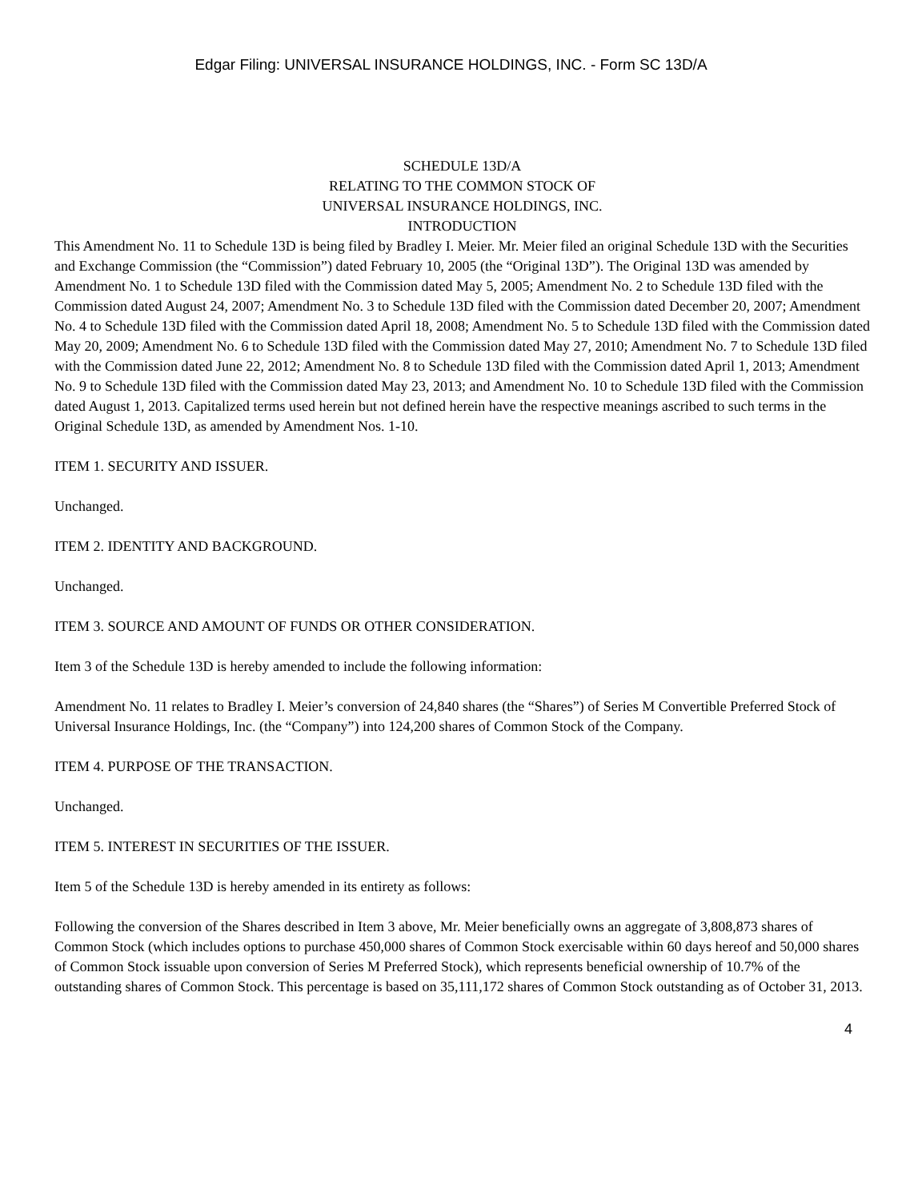Edgar Filing: UNIVERSAL INSURANCE HOLDINGS, INC. - Form SC 13D/A
SCHEDULE 13D/A
RELATING TO THE COMMON STOCK OF
UNIVERSAL INSURANCE HOLDINGS, INC.
INTRODUCTION
This Amendment No. 11 to Schedule 13D is being filed by Bradley I. Meier. Mr. Meier filed an original Schedule 13D with the Securities and Exchange Commission (the “Commission”) dated February 10, 2005 (the “Original 13D”). The Original 13D was amended by Amendment No. 1 to Schedule 13D filed with the Commission dated May 5, 2005; Amendment No. 2 to Schedule 13D filed with the Commission dated August 24, 2007; Amendment No. 3 to Schedule 13D filed with the Commission dated December 20, 2007; Amendment No. 4 to Schedule 13D filed with the Commission dated April 18, 2008; Amendment No. 5 to Schedule 13D filed with the Commission dated May 20, 2009; Amendment No. 6 to Schedule 13D filed with the Commission dated May 27, 2010; Amendment No. 7 to Schedule 13D filed with the Commission dated June 22, 2012; Amendment No. 8 to Schedule 13D filed with the Commission dated April 1, 2013; Amendment No. 9 to Schedule 13D filed with the Commission dated May 23, 2013; and Amendment No. 10 to Schedule 13D filed with the Commission dated August 1, 2013. Capitalized terms used herein but not defined herein have the respective meanings ascribed to such terms in the Original Schedule 13D, as amended by Amendment Nos. 1-10.
ITEM 1. SECURITY AND ISSUER.
Unchanged.
ITEM 2. IDENTITY AND BACKGROUND.
Unchanged.
ITEM 3. SOURCE AND AMOUNT OF FUNDS OR OTHER CONSIDERATION.
Item 3 of the Schedule 13D is hereby amended to include the following information:
Amendment No. 11 relates to Bradley I. Meier’s conversion of 24,840 shares (the “Shares”) of Series M Convertible Preferred Stock of Universal Insurance Holdings, Inc. (the “Company”) into 124,200 shares of Common Stock of the Company.
ITEM 4. PURPOSE OF THE TRANSACTION.
Unchanged.
ITEM 5. INTEREST IN SECURITIES OF THE ISSUER.
Item 5 of the Schedule 13D is hereby amended in its entirety as follows:
Following the conversion of the Shares described in Item 3 above, Mr. Meier beneficially owns an aggregate of 3,808,873 shares of Common Stock (which includes options to purchase 450,000 shares of Common Stock exercisable within 60 days hereof and 50,000 shares of Common Stock issuable upon conversion of Series M Preferred Stock), which represents beneficial ownership of 10.7% of the outstanding shares of Common Stock. This percentage is based on 35,111,172 shares of Common Stock outstanding as of October 31, 2013.
4